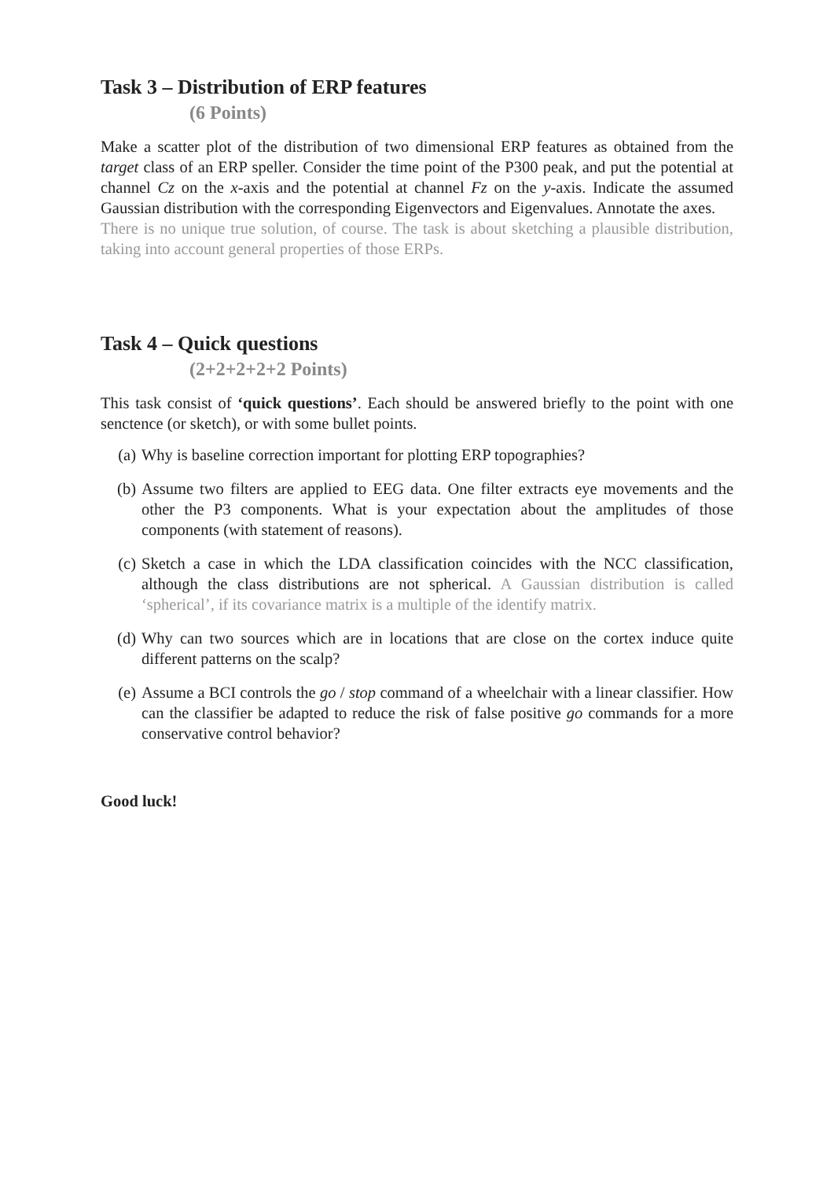Task 3 – Distribution of ERP features
(6 Points)
Make a scatter plot of the distribution of two dimensional ERP features as obtained from the target class of an ERP speller. Consider the time point of the P300 peak, and put the potential at channel Cz on the x-axis and the potential at channel Fz on the y-axis. Indicate the assumed Gaussian distribution with the corresponding Eigenvectors and Eigenvalues. Annotate the axes.
There is no unique true solution, of course. The task is about sketching a plausible distribution, taking into account general properties of those ERPs.
Task 4 – Quick questions
(2+2+2+2+2 Points)
This task consist of ‘quick questions’. Each should be answered briefly to the point with one senctence (or sketch), or with some bullet points.
(a) Why is baseline correction important for plotting ERP topographies?
(b) Assume two filters are applied to EEG data. One filter extracts eye movements and the other the P3 components. What is your expectation about the amplitudes of those components (with statement of reasons).
(c) Sketch a case in which the LDA classification coincides with the NCC classification, although the class distributions are not spherical. A Gaussian distribution is called ‘spherical’, if its covariance matrix is a multiple of the identify matrix.
(d) Why can two sources which are in locations that are close on the cortex induce quite different patterns on the scalp?
(e) Assume a BCI controls the go / stop command of a wheelchair with a linear classifier. How can the classifier be adapted to reduce the risk of false positive go commands for a more conservative control behavior?
Good luck!